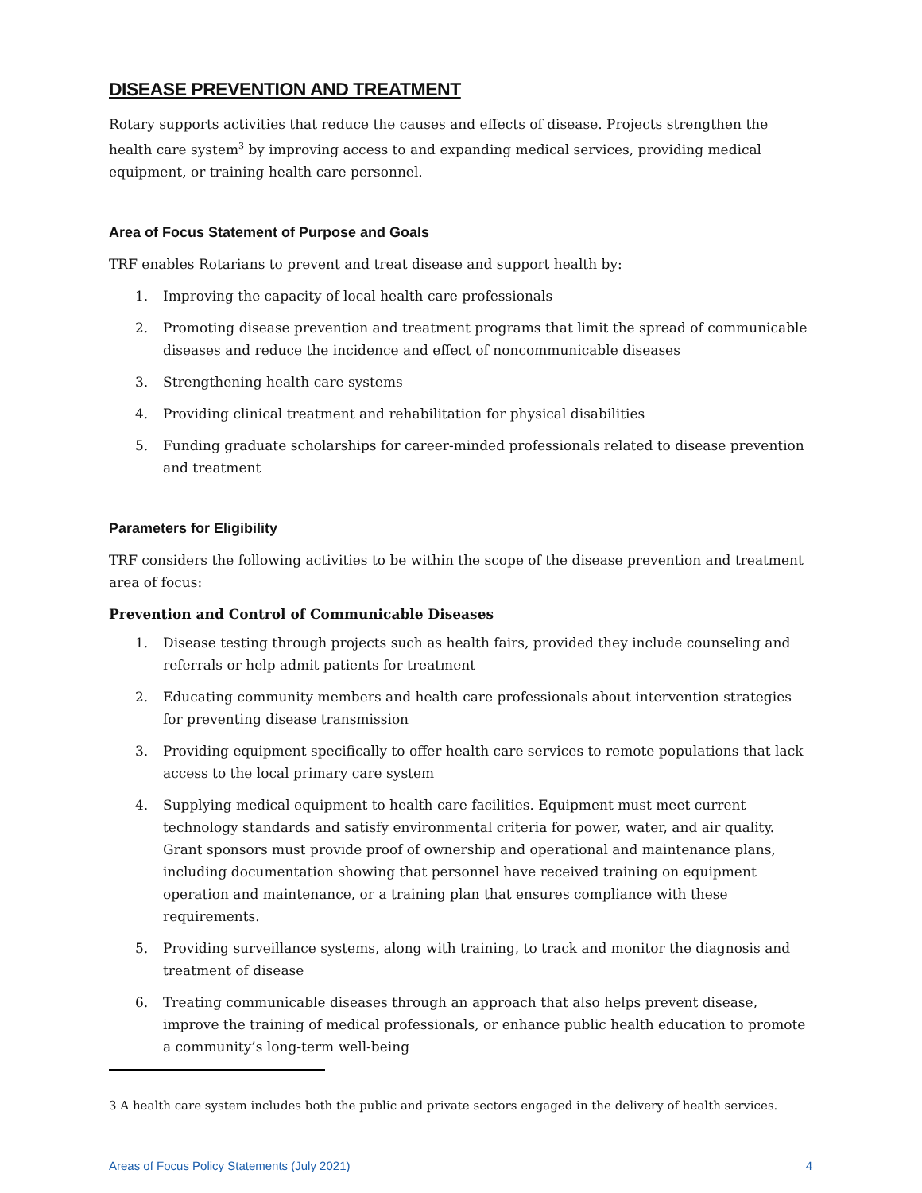DISEASE PREVENTION AND TREATMENT
Rotary supports activities that reduce the causes and effects of disease. Projects strengthen the health care system<sup>3</sup> by improving access to and expanding medical services, providing medical equipment, or training health care personnel.
Area of Focus Statement of Purpose and Goals
TRF enables Rotarians to prevent and treat disease and support health by:
1. Improving the capacity of local health care professionals
2. Promoting disease prevention and treatment programs that limit the spread of communicable diseases and reduce the incidence and effect of noncommunicable diseases
3. Strengthening health care systems
4. Providing clinical treatment and rehabilitation for physical disabilities
5. Funding graduate scholarships for career-minded professionals related to disease prevention and treatment
Parameters for Eligibility
TRF considers the following activities to be within the scope of the disease prevention and treatment area of focus:
Prevention and Control of Communicable Diseases
1. Disease testing through projects such as health fairs, provided they include counseling and referrals or help admit patients for treatment
2. Educating community members and health care professionals about intervention strategies for preventing disease transmission
3. Providing equipment specifically to offer health care services to remote populations that lack access to the local primary care system
4. Supplying medical equipment to health care facilities. Equipment must meet current technology standards and satisfy environmental criteria for power, water, and air quality. Grant sponsors must provide proof of ownership and operational and maintenance plans, including documentation showing that personnel have received training on equipment operation and maintenance, or a training plan that ensures compliance with these requirements.
5. Providing surveillance systems, along with training, to track and monitor the diagnosis and treatment of disease
6. Treating communicable diseases through an approach that also helps prevent disease, improve the training of medical professionals, or enhance public health education to promote a community’s long-term well-being
3 A health care system includes both the public and private sectors engaged in the delivery of health services.
Areas of Focus Policy Statements (July 2021) 4